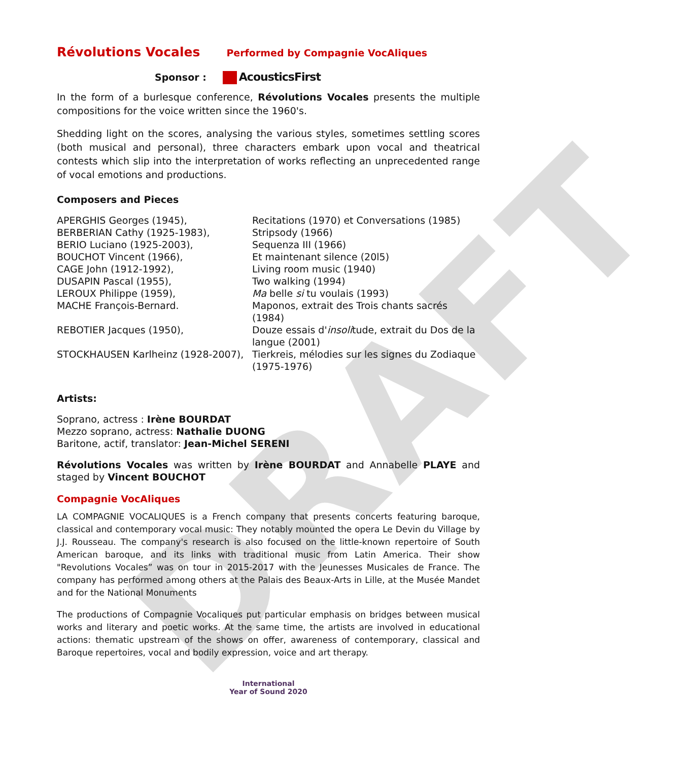DRAFT
Révolutions Vocales Performed by Compagnie VocAliques
Sponsor : AcousticsFirst
In the form of a burlesque conference, Révolutions Vocales presents the multiple compositions for the voice written since the 1960's.
Shedding light on the scores, analysing the various styles, sometimes settling scores (both musical and personal), three characters embark upon vocal and theatrical contests which slip into the interpretation of works reflecting an unprecedented range of vocal emotions and productions.
Composers and Pieces
| APERGHIS Georges (1945), | Recitations (1970) et Conversations (1985) |
| BERBERIAN Cathy (1925-1983), | Stripsody (1966) |
| BERIO Luciano (1925-2003), | Sequenza III (1966) |
| BOUCHOT Vincent (1966), | Et maintenant silence (20l5) |
| CAGE John (1912-1992), | Living room music (1940) |
| DUSAPIN Pascal (1955), | Two walking (1994) |
| LEROUX Philippe (1959), | Ma belle si tu voulais (1993) |
| MACHE François-Bernard. | Maponos, extrait des Trois chants sacrés (1984) |
| REBOTIER Jacques (1950), | Douze essais d' insoli tude, extrait du Dos de la langue (2001) |
| STOCKHAUSEN Karlheinz (1928-2007), | Tierkreis, mélodies sur les signes du Zodiaque (1975-1976) |
Artists:
Soprano, actress : Irène BOURDAT
Mezzo soprano, actress: Nathalie DUONG
Baritone, actif, translator: Jean-Michel SERENI
Révolutions Vocales was written by Irène BOURDAT and Annabelle PLAYE and staged by Vincent BOUCHOT
Compagnie VocAliques
LA COMPAGNIE VOCALIQUES is a French company that presents concerts featuring baroque, classical and contemporary vocal music: They notably mounted the opera Le Devin du Village by J.J. Rousseau. The company's research is also focused on the little-known repertoire of South American baroque, and its links with traditional music from Latin America. Their show "Revolutions Vocales” was on tour in 2015-2017 with the Jeunesses Musicales de France. The company has performed among others at the Palais des Beaux-Arts in Lille, at the Musée Mandet and for the National Monuments
The productions of Compagnie Vocaliques put particular emphasis on bridges between musical works and literary and poetic works. At the same time, the artists are involved in educational actions: thematic upstream of the shows on offer, awareness of contemporary, classical and Baroque repertoires, vocal and bodily expression, voice and art therapy.
International
Year of Sound 2020